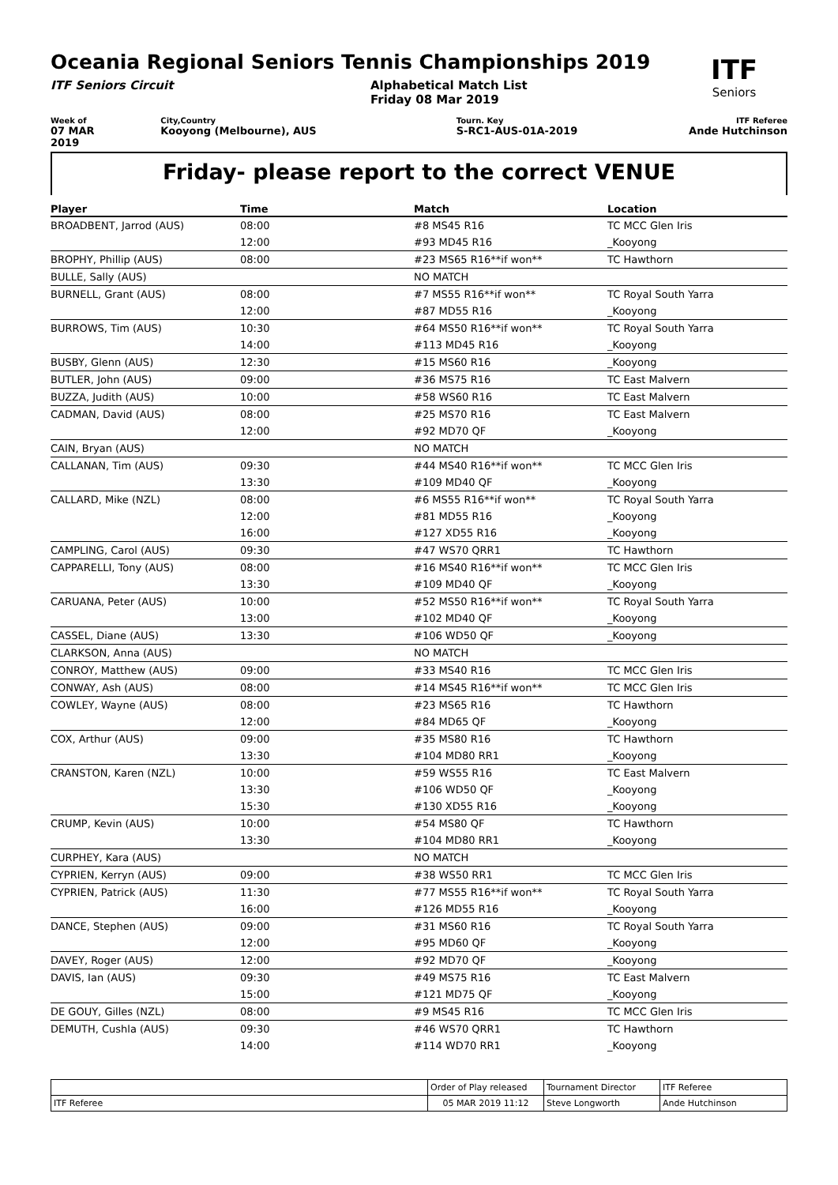ITF
Seniors
Oceania Regional Seniors Tennis Championships 2019
ITF Seniors Circuit Alphabetical Match List
Friday 08 Mar 2019
Week of
07 MAR 2019
City,Country
Kooyong (Melbourne), AUS
Tourn. Key
S-RC1-AUS-01A-2019
ITF Referee
Ande Hutchinson
Friday- please report to the correct VENUE
| Player | Time | Match | Location |
| --- | --- | --- | --- |
| BROADBENT, Jarrod (AUS) | 08:00 | #8 MS45 R16 | TC MCC Glen Iris |
| | 12:00 | #93 MD45 R16 | _Kooyong |
| BROPHY, Phillip (AUS) | 08:00 | #23 MS65 R16**if won** | TC Hawthorn |
| BULLE, Sally (AUS) | | NO MATCH | |
| BURNELL, Grant (AUS) | 08:00 | #7 MS55 R16**if won** | TC Royal South Yarra |
| | 12:00 | #87 MD55 R16 | _Kooyong |
| BURROWS, Tim (AUS) | 10:30 | #64 MS50 R16**if won** | TC Royal South Yarra |
| | 14:00 | #113 MD45 R16 | _Kooyong |
| BUSBY, Glenn (AUS) | 12:30 | #15 MS60 R16 | _Kooyong |
| BUTLER, John (AUS) | 09:00 | #36 MS75 R16 | TC East Malvern |
| BUZZA, Judith (AUS) | 10:00 | #58 WS60 R16 | TC East Malvern |
| CADMAN, David (AUS) | 08:00 | #25 MS70 R16 | TC East Malvern |
| | 12:00 | #92 MD70 QF | _Kooyong |
| CAIN, Bryan (AUS) | | NO MATCH | |
| CALLANAN, Tim (AUS) | 09:30 | #44 MS40 R16**if won** | TC MCC Glen Iris |
| | 13:30 | #109 MD40 QF | _Kooyong |
| CALLARD, Mike (NZL) | 08:00 | #6 MS55 R16**if won** | TC Royal South Yarra |
| | 12:00 | #81 MD55 R16 | _Kooyong |
| | 16:00 | #127 XD55 R16 | _Kooyong |
| CAMPLING, Carol (AUS) | 09:30 | #47 WS70 QRR1 | TC Hawthorn |
| CAPPARELLI, Tony (AUS) | 08:00 | #16 MS40 R16**if won** | TC MCC Glen Iris |
| | 13:30 | #109 MD40 QF | _Kooyong |
| CARUANA, Peter (AUS) | 10:00 | #52 MS50 R16**if won** | TC Royal South Yarra |
| | 13:00 | #102 MD40 QF | _Kooyong |
| CASSEL, Diane (AUS) | 13:30 | #106 WD50 QF | _Kooyong |
| CLARKSON, Anna (AUS) | | NO MATCH | |
| CONROY, Matthew (AUS) | 09:00 | #33 MS40 R16 | TC MCC Glen Iris |
| CONWAY, Ash (AUS) | 08:00 | #14 MS45 R16**if won** | TC MCC Glen Iris |
| COWLEY, Wayne (AUS) | 08:00 | #23 MS65 R16 | TC Hawthorn |
| | 12:00 | #84 MD65 QF | _Kooyong |
| COX, Arthur (AUS) | 09:00 | #35 MS80 R16 | TC Hawthorn |
| | 13:30 | #104 MD80 RR1 | _Kooyong |
| CRANSTON, Karen (NZL) | 10:00 | #59 WS55 R16 | TC East Malvern |
| | 13:30 | #106 WD50 QF | _Kooyong |
| | 15:30 | #130 XD55 R16 | _Kooyong |
| CRUMP, Kevin (AUS) | 10:00 | #54 MS80 QF | TC Hawthorn |
| | 13:30 | #104 MD80 RR1 | _Kooyong |
| CURPHEY, Kara (AUS) | | NO MATCH | |
| CYPRIEN, Kerryn (AUS) | 09:00 | #38 WS50 RR1 | TC MCC Glen Iris |
| CYPRIEN, Patrick (AUS) | 11:30 | #77 MS55 R16**if won** | TC Royal South Yarra |
| | 16:00 | #126 MD55 R16 | _Kooyong |
| DANCE, Stephen (AUS) | 09:00 | #31 MS60 R16 | TC Royal South Yarra |
| | 12:00 | #95 MD60 QF | _Kooyong |
| DAVEY, Roger (AUS) | 12:00 | #92 MD70 QF | _Kooyong |
| DAVIS, Ian (AUS) | 09:30 | #49 MS75 R16 | TC East Malvern |
| | 15:00 | #121 MD75 QF | _Kooyong |
| DE GOUY, Gilles (NZL) | 08:00 | #9 MS45 R16 | TC MCC Glen Iris |
| DEMUTH, Cushla (AUS) | 09:30 | #46 WS70 QRR1 | TC Hawthorn |
| | 14:00 | #114 WD70 RR1 | _Kooyong |
| | Order of Play released | Tournament Director | ITF Referee |
| ITF Referee | 05 MAR 2019 11:12 | Steve Longworth | Ande Hutchinson |